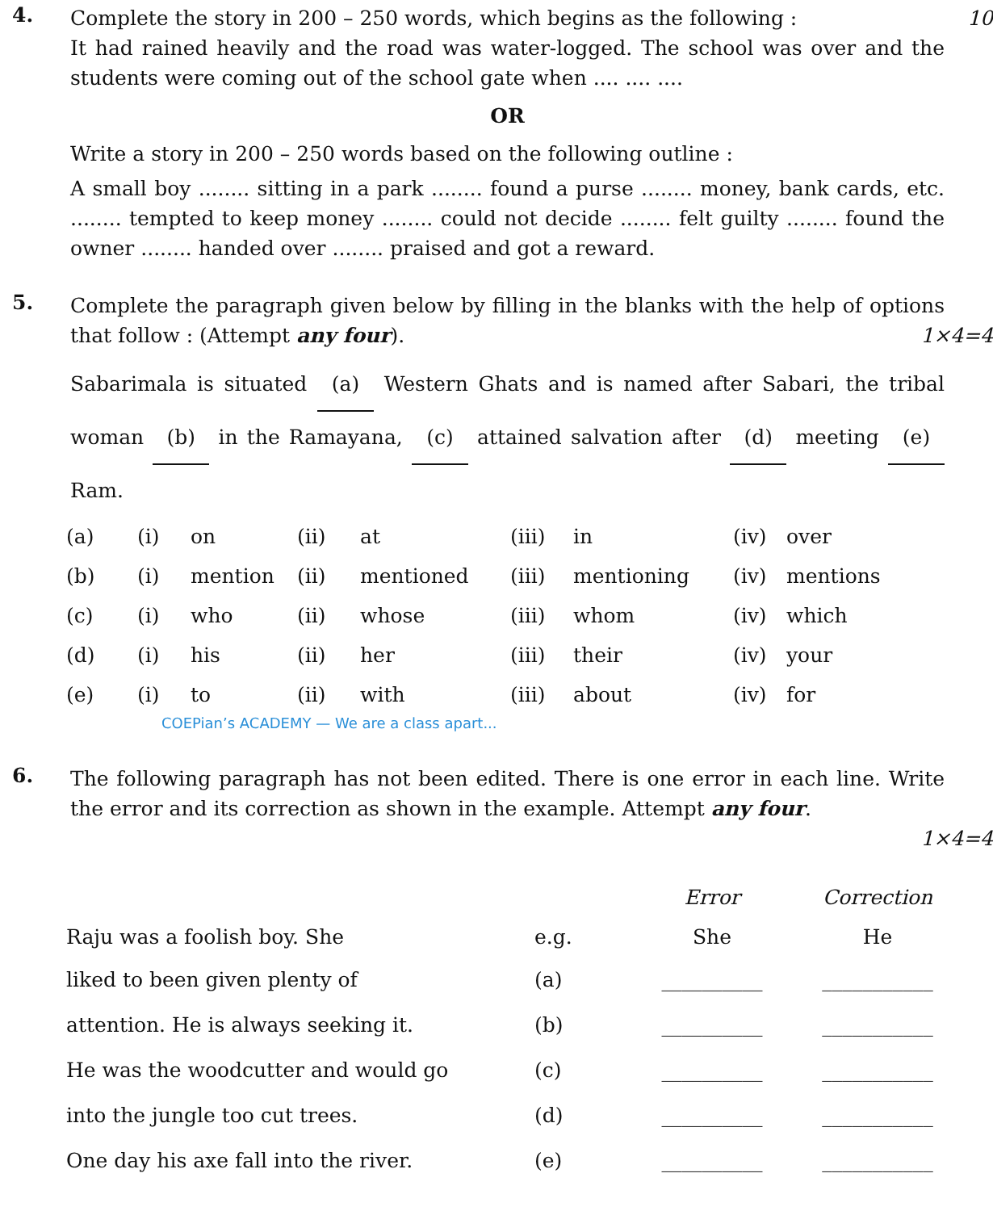4.
Complete the story in 200 – 250 words, which begins as the following : 10
It had rained heavily and the road was water-logged. The school was over and the students were coming out of the school gate when .... .... ....
OR
Write a story in 200 – 250 words based on the following outline :
A small boy ........ sitting in a park ........ found a purse ........ money, bank cards, etc. ........ tempted to keep money ........ could not decide ........ felt guilty ........ found the owner ........ handed over ........ praised and got a reward.
5.
Complete the paragraph given below by filling in the blanks with the help of options that follow : (Attempt any four).
1×4=4
Sabarimala is situated (a) Western Ghats and is named after Sabari, the tribal woman (b) in the Ramayana, (c) attained salvation after (d) meeting (e) Ram.
| (a) | (i) | on | (ii) | at | (iii) | in | (iv) | over |
| (b) | (i) | mention | (ii) | mentioned | (iii) | mentioning | (iv) | mentions |
| (c) | (i) | who | (ii) | whose | (iii) | whom | (iv) | which |
| (d) | (i) | his | (ii) | her | (iii) | their | (iv) | your |
| (e) | (i) | to | (ii) | with | (iii) | about | (iv) | for |
COEPian’s ACADEMY — We are a class apart...
6.
The following paragraph has not been edited. There is one error in each line. Write the error and its correction as shown in the example. Attempt any four.
1×4=4
| | | Error | Correction |
| --- | --- | --- | --- |
| Raju was a foolish boy. She | e.g. | She | He |
| liked to been given plenty of | (a) | __________ | ___________ |
| attention. He is always seeking it. | (b) | __________ | ___________ |
| He was the woodcutter and would go | (c) | __________ | ___________ |
| into the jungle too cut trees. | (d) | __________ | ___________ |
| One day his axe fall into the river. | (e) | __________ | ___________ |